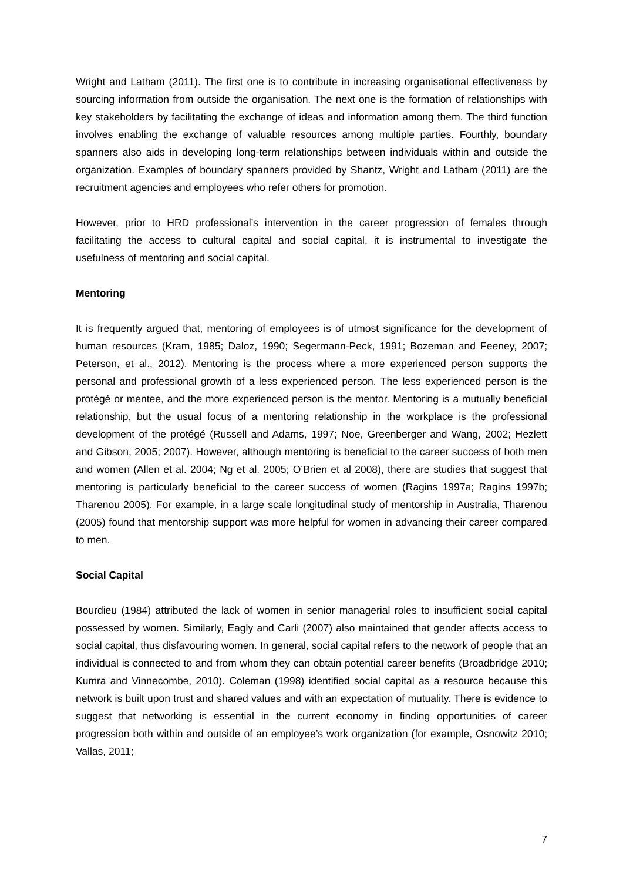Wright and Latham (2011). The first one is to contribute in increasing organisational effectiveness by sourcing information from outside the organisation. The next one is the formation of relationships with key stakeholders by facilitating the exchange of ideas and information among them. The third function involves enabling the exchange of valuable resources among multiple parties. Fourthly, boundary spanners also aids in developing long-term relationships between individuals within and outside the organization. Examples of boundary spanners provided by Shantz, Wright and Latham (2011) are the recruitment agencies and employees who refer others for promotion.
However, prior to HRD professional’s intervention in the career progression of females through facilitating the access to cultural capital and social capital, it is instrumental to investigate the usefulness of mentoring and social capital.
Mentoring
It is frequently argued that, mentoring of employees is of utmost significance for the development of human resources (Kram, 1985; Daloz, 1990; Segermann-Peck, 1991; Bozeman and Feeney, 2007; Peterson, et al., 2012). Mentoring is the process where a more experienced person supports the personal and professional growth of a less experienced person. The less experienced person is the protégé or mentee, and the more experienced person is the mentor. Mentoring is a mutually beneficial relationship, but the usual focus of a mentoring relationship in the workplace is the professional development of the protégé (Russell and Adams, 1997; Noe, Greenberger and Wang, 2002; Hezlett and Gibson, 2005; 2007). However, although mentoring is beneficial to the career success of both men and women (Allen et al. 2004; Ng et al. 2005; O’Brien et al 2008), there are studies that suggest that mentoring is particularly beneficial to the career success of women (Ragins 1997a; Ragins 1997b; Tharenou 2005). For example, in a large scale longitudinal study of mentorship in Australia, Tharenou (2005) found that mentorship support was more helpful for women in advancing their career compared to men.
Social Capital
Bourdieu (1984) attributed the lack of women in senior managerial roles to insufficient social capital possessed by women. Similarly, Eagly and Carli (2007) also maintained that gender affects access to social capital, thus disfavouring women. In general, social capital refers to the network of people that an individual is connected to and from whom they can obtain potential career benefits (Broadbridge 2010; Kumra and Vinnecombe, 2010). Coleman (1998) identified social capital as a resource because this network is built upon trust and shared values and with an expectation of mutuality. There is evidence to suggest that networking is essential in the current economy in finding opportunities of career progression both within and outside of an employee’s work organization (for example, Osnowitz 2010; Vallas, 2011;
7